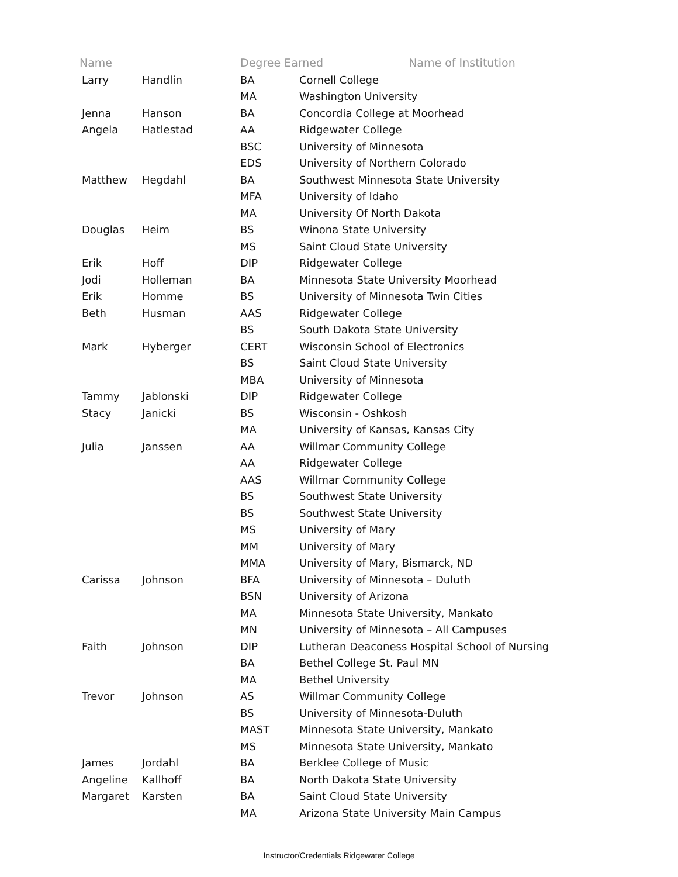| Name | | Degree Earned Name of Institution | |
| --- | --- | --- | --- |
| Larry | Handlin | BA | Cornell College |
| | | MA | Washington University |
| Jenna | Hanson | BA | Concordia College at Moorhead |
| Angela | Hatlestad | AA | Ridgewater College |
| | | BSC | University of Minnesota |
| | | EDS | University of Northern Colorado |
| Matthew | Hegdahl | BA | Southwest Minnesota State University |
| | | MFA | University of Idaho |
| | | MA | University Of North Dakota |
| Douglas | Heim | BS | Winona State University |
| | | MS | Saint Cloud State University |
| Erik | Hoff | DIP | Ridgewater College |
| Jodi | Holleman | BA | Minnesota State University Moorhead |
| Erik | Homme | BS | University of Minnesota Twin Cities |
| Beth | Husman | AAS | Ridgewater College |
| | | BS | South Dakota State University |
| Mark | Hyberger | CERT | Wisconsin School of Electronics |
| | | BS | Saint Cloud State University |
| | | MBA | University of Minnesota |
| Tammy | Jablonski | DIP | Ridgewater College |
| Stacy | Janicki | BS | Wisconsin - Oshkosh |
| | | MA | University of Kansas, Kansas City |
| Julia | Janssen | AA | Willmar Community College |
| | | AA | Ridgewater College |
| | | AAS | Willmar Community College |
| | | BS | Southwest State University |
| | | BS | Southwest State University |
| | | MS | University of Mary |
| | | MM | University of Mary |
| | | MMA | University of Mary, Bismarck, ND |
| Carissa | Johnson | BFA | University of Minnesota – Duluth |
| | | BSN | University of Arizona |
| | | MA | Minnesota State University, Mankato |
| | | MN | University of Minnesota – All Campuses |
| Faith | Johnson | DIP | Lutheran Deaconess Hospital School of Nursing |
| | | BA | Bethel College St. Paul MN |
| | | MA | Bethel University |
| Trevor | Johnson | AS | Willmar Community College |
| | | BS | University of Minnesota-Duluth |
| | | MAST | Minnesota State University, Mankato |
| | | MS | Minnesota State University, Mankato |
| James | Jordahl | BA | Berklee College of Music |
| Angeline | Kallhoff | BA | North Dakota State University |
| Margaret | Karsten | BA | Saint Cloud State University |
| | | MA | Arizona State University Main Campus |
Instructor/Credentials Ridgewater College